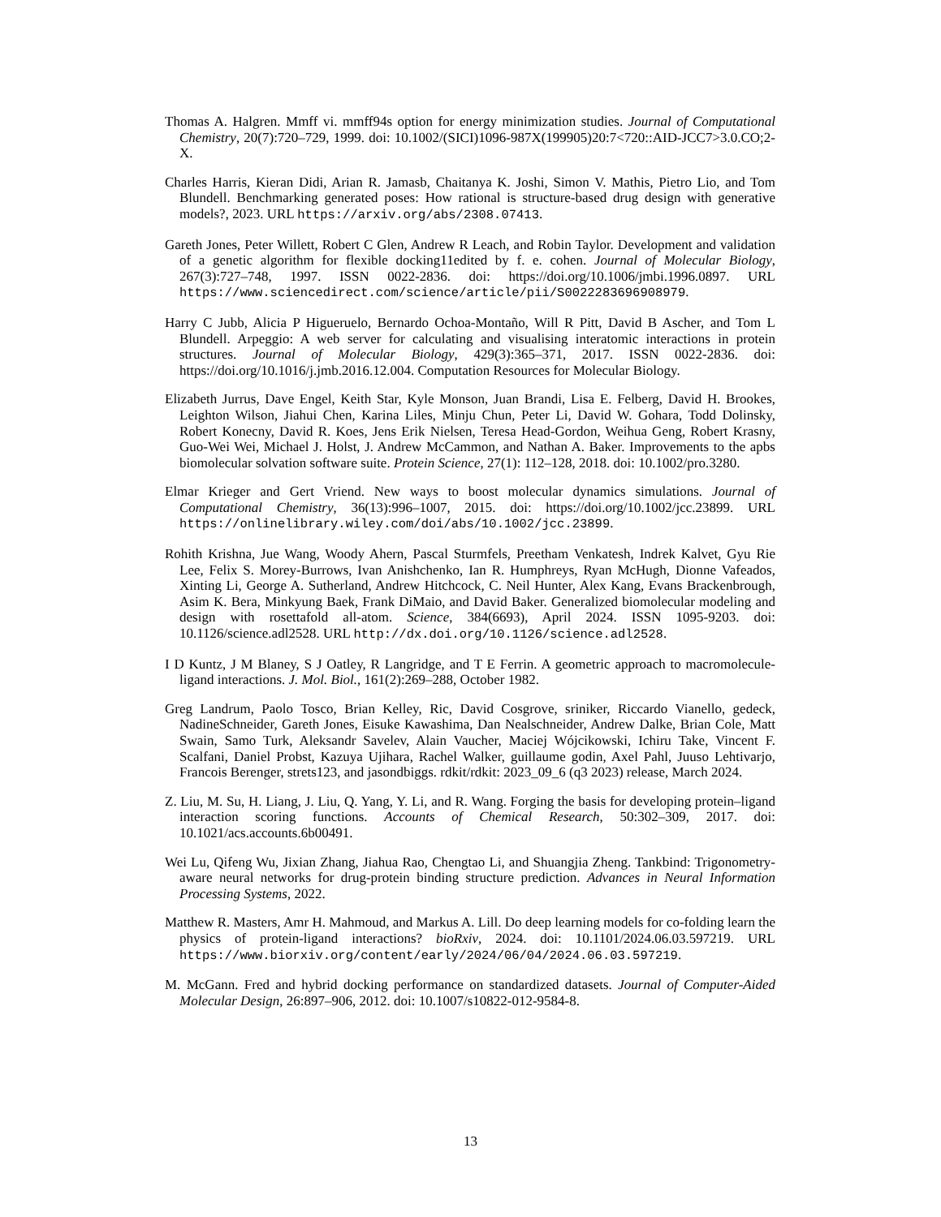Thomas A. Halgren. Mmff vi. mmff94s option for energy minimization studies. Journal of Computational Chemistry, 20(7):720–729, 1999. doi: 10.1002/(SICI)1096-987X(199905)20:7<720::AID-JCC7>3.0.CO;2-X.
Charles Harris, Kieran Didi, Arian R. Jamasb, Chaitanya K. Joshi, Simon V. Mathis, Pietro Lio, and Tom Blundell. Benchmarking generated poses: How rational is structure-based drug design with generative models?, 2023. URL https://arxiv.org/abs/2308.07413.
Gareth Jones, Peter Willett, Robert C Glen, Andrew R Leach, and Robin Taylor. Development and validation of a genetic algorithm for flexible docking11edited by f. e. cohen. Journal of Molecular Biology, 267(3):727–748, 1997. ISSN 0022-2836. doi: https://doi.org/10.1006/jmbi.1996.0897. URL https://www.sciencedirect.com/science/article/pii/S0022283696908979.
Harry C Jubb, Alicia P Higueruelo, Bernardo Ochoa-Montaño, Will R Pitt, David B Ascher, and Tom L Blundell. Arpeggio: A web server for calculating and visualising interatomic interactions in protein structures. Journal of Molecular Biology, 429(3):365–371, 2017. ISSN 0022-2836. doi: https://doi.org/10.1016/j.jmb.2016.12.004. Computation Resources for Molecular Biology.
Elizabeth Jurrus, Dave Engel, Keith Star, Kyle Monson, Juan Brandi, Lisa E. Felberg, David H. Brookes, Leighton Wilson, Jiahui Chen, Karina Liles, Minju Chun, Peter Li, David W. Gohara, Todd Dolinsky, Robert Konecny, David R. Koes, Jens Erik Nielsen, Teresa Head-Gordon, Weihua Geng, Robert Krasny, Guo-Wei Wei, Michael J. Holst, J. Andrew McCammon, and Nathan A. Baker. Improvements to the apbs biomolecular solvation software suite. Protein Science, 27(1): 112–128, 2018. doi: 10.1002/pro.3280.
Elmar Krieger and Gert Vriend. New ways to boost molecular dynamics simulations. Journal of Computational Chemistry, 36(13):996–1007, 2015. doi: https://doi.org/10.1002/jcc.23899. URL https://onlinelibrary.wiley.com/doi/abs/10.1002/jcc.23899.
Rohith Krishna, Jue Wang, Woody Ahern, Pascal Sturmfels, Preetham Venkatesh, Indrek Kalvet, Gyu Rie Lee, Felix S. Morey-Burrows, Ivan Anishchenko, Ian R. Humphreys, Ryan McHugh, Dionne Vafeados, Xinting Li, George A. Sutherland, Andrew Hitchcock, C. Neil Hunter, Alex Kang, Evans Brackenbrough, Asim K. Bera, Minkyung Baek, Frank DiMaio, and David Baker. Generalized biomolecular modeling and design with rosettafold all-atom. Science, 384(6693), April 2024. ISSN 1095-9203. doi: 10.1126/science.adl2528. URL http://dx.doi.org/10.1126/science.adl2528.
I D Kuntz, J M Blaney, S J Oatley, R Langridge, and T E Ferrin. A geometric approach to macromolecule-ligand interactions. J. Mol. Biol., 161(2):269–288, October 1982.
Greg Landrum, Paolo Tosco, Brian Kelley, Ric, David Cosgrove, sriniker, Riccardo Vianello, gedeck, NadineSchneider, Gareth Jones, Eisuke Kawashima, Dan Nealschneider, Andrew Dalke, Brian Cole, Matt Swain, Samo Turk, Aleksandr Savelev, Alain Vaucher, Maciej Wójcikowski, Ichiru Take, Vincent F. Scalfani, Daniel Probst, Kazuya Ujihara, Rachel Walker, guillaume godin, Axel Pahl, Juuso Lehtivarjo, Francois Berenger, strets123, and jasondbiggs. rdkit/rdkit: 2023_09_6 (q3 2023) release, March 2024.
Z. Liu, M. Su, H. Liang, J. Liu, Q. Yang, Y. Li, and R. Wang. Forging the basis for developing protein–ligand interaction scoring functions. Accounts of Chemical Research, 50:302–309, 2017. doi: 10.1021/acs.accounts.6b00491.
Wei Lu, Qifeng Wu, Jixian Zhang, Jiahua Rao, Chengtao Li, and Shuangjia Zheng. Tankbind: Trigonometry-aware neural networks for drug-protein binding structure prediction. Advances in Neural Information Processing Systems, 2022.
Matthew R. Masters, Amr H. Mahmoud, and Markus A. Lill. Do deep learning models for co-folding learn the physics of protein-ligand interactions? bioRxiv, 2024. doi: 10.1101/2024.06.03.597219. URL https://www.biorxiv.org/content/early/2024/06/04/2024.06.03.597219.
M. McGann. Fred and hybrid docking performance on standardized datasets. Journal of Computer-Aided Molecular Design, 26:897–906, 2012. doi: 10.1007/s10822-012-9584-8.
13